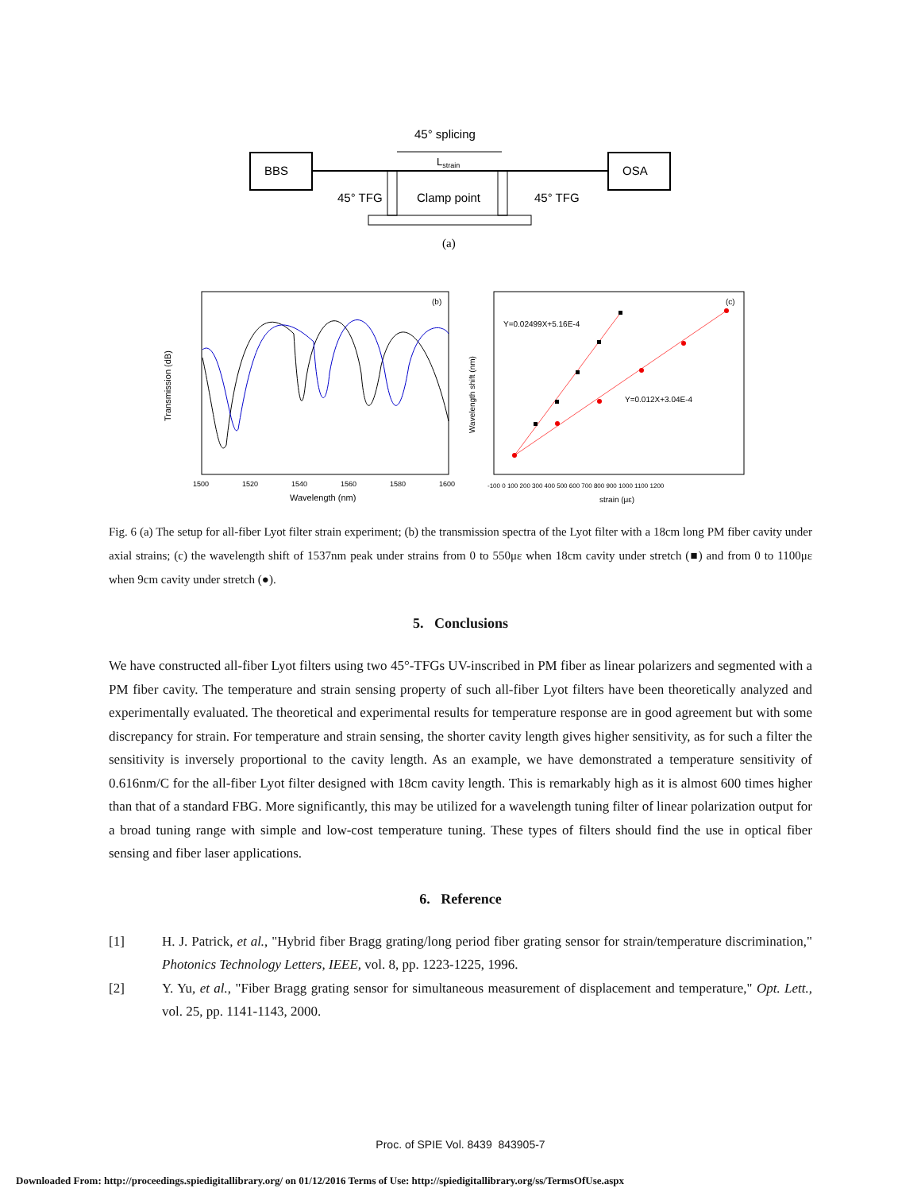BBS
OSA
45° splicing
Lstrain
45° TFG
Clamp point
45° TFG
(a)
(b)
Wavelength (nm)
Transmission (dB)
1500
1520
1540
1560
1580
1600
(c)
Y=0.02499X+5.16E-4
Y=0.012X+3.04E-4
strain (με)
Wavelength shift (nm)
-100 0 100 200 300 400 500 600 700 800 900 1000 1100 1200
Fig. 6 (a) The setup for all-fiber Lyot filter strain experiment; (b) the transmission spectra of the Lyot filter with a 18cm long PM fiber cavity under axial strains; (c) the wavelength shift of 1537nm peak under strains from 0 to 550με when 18cm cavity under stretch (■) and from 0 to 1100με when 9cm cavity under stretch (●).
5. Conclusions
We have constructed all-fiber Lyot filters using two 45°-TFGs UV-inscribed in PM fiber as linear polarizers and segmented with a PM fiber cavity. The temperature and strain sensing property of such all-fiber Lyot filters have been theoretically analyzed and experimentally evaluated. The theoretical and experimental results for temperature response are in good agreement but with some discrepancy for strain. For temperature and strain sensing, the shorter cavity length gives higher sensitivity, as for such a filter the sensitivity is inversely proportional to the cavity length. As an example, we have demonstrated a temperature sensitivity of 0.616nm/C for the all-fiber Lyot filter designed with 18cm cavity length. This is remarkably high as it is almost 600 times higher than that of a standard FBG. More significantly, this may be utilized for a wavelength tuning filter of linear polarization output for a broad tuning range with simple and low-cost temperature tuning. These types of filters should find the use in optical fiber sensing and fiber laser applications.
6. Reference
[1] H. J. Patrick, et al., "Hybrid fiber Bragg grating/long period fiber grating sensor for strain/temperature discrimination," Photonics Technology Letters, IEEE, vol. 8, pp. 1223-1225, 1996.
[2] Y. Yu, et al., "Fiber Bragg grating sensor for simultaneous measurement of displacement and temperature," Opt. Lett., vol. 25, pp. 1141-1143, 2000.
Proc. of SPIE Vol. 8439 843905-7
Downloaded From: http://proceedings.spiedigitallibrary.org/ on 01/12/2016 Terms of Use: http://spiedigitallibrary.org/ss/TermsOfUse.aspx